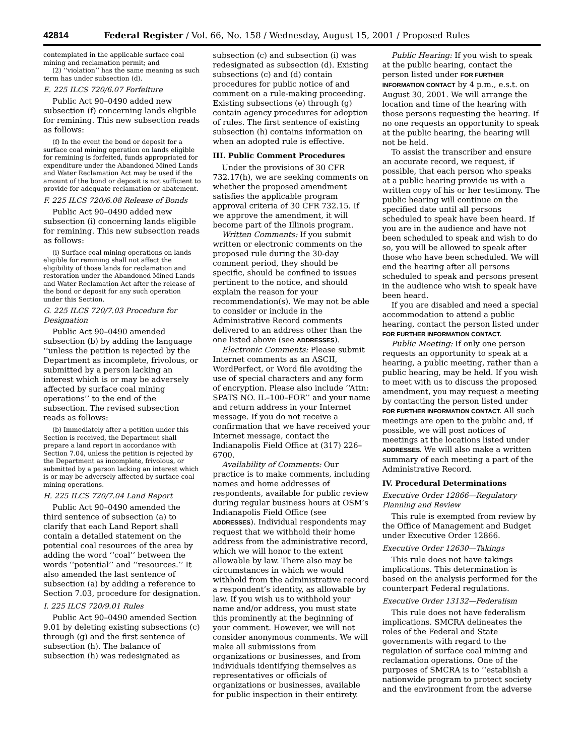42814 Federal Register / Vol. 66, No. 158 / Wednesday, August 15, 2001 / Proposed Rules
contemplated in the applicable surface coal mining and reclamation permit; and
(2) ‘‘violation’’ has the same meaning as such term has under subsection (d).
E. 225 ILCS 720/6.07 Forfeiture
Public Act 90–0490 added new subsection (f) concerning lands eligible for remining. This new subsection reads as follows:
(f) In the event the bond or deposit for a surface coal mining operation on lands eligible for remining is forfeited, funds appropriated for expenditure under the Abandoned Mined Lands and Water Reclamation Act may be used if the amount of the bond or deposit is not sufficient to provide for adequate reclamation or abatement.
F. 225 ILCS 720/6.08 Release of Bonds
Public Act 90–0490 added new subsection (i) concerning lands eligible for remining. This new subsection reads as follows:
(i) Surface coal mining operations on lands eligible for remining shall not affect the eligibility of those lands for reclamation and restoration under the Abandoned Mined Lands and Water Reclamation Act after the release of the bond or deposit for any such operation under this Section.
G. 225 ILCS 720/7.03 Procedure for Designation
Public Act 90–0490 amended subsection (b) by adding the language ‘‘unless the petition is rejected by the Department as incomplete, frivolous, or submitted by a person lacking an interest which is or may be adversely affected by surface coal mining operations’’ to the end of the subsection. The revised subsection reads as follows:
(b) Immediately after a petition under this Section is received, the Department shall prepare a land report in accordance with Section 7.04, unless the petition is rejected by the Department as incomplete, frivolous, or submitted by a person lacking an interest which is or may be adversely affected by surface coal mining operations.
H. 225 ILCS 720/7.04 Land Report
Public Act 90–0490 amended the third sentence of subsection (a) to clarify that each Land Report shall contain a detailed statement on the potential coal resources of the area by adding the word ‘‘coal’’ between the words ‘‘potential’’ and ‘‘resources.’’ It also amended the last sentence of subsection (a) by adding a reference to Section 7.03, procedure for designation.
I. 225 ILCS 720/9.01 Rules
Public Act 90–0490 amended Section 9.01 by deleting existing subsections (c) through (g) and the first sentence of subsection (h). The balance of subsection (h) was redesignated as
subsection (c) and subsection (i) was redesignated as subsection (d). Existing subsections (c) and (d) contain procedures for public notice of and comment on a rule-making proceeding. Existing subsections (e) through (g) contain agency procedures for adoption of rules. The first sentence of existing subsection (h) contains information on when an adopted rule is effective.
III. Public Comment Procedures
Under the provisions of 30 CFR 732.17(h), we are seeking comments on whether the proposed amendment satisfies the applicable program approval criteria of 30 CFR 732.15. If we approve the amendment, it will become part of the Illinois program.
Written Comments: If you submit written or electronic comments on the proposed rule during the 30-day comment period, they should be specific, should be confined to issues pertinent to the notice, and should explain the reason for your recommendation(s). We may not be able to consider or include in the Administrative Record comments delivered to an address other than the one listed above (see ADDRESSES).
Electronic Comments: Please submit Internet comments as an ASCII, WordPerfect, or Word file avoiding the use of special characters and any form of encryption. Please also include ‘‘Attn: SPATS NO. IL–100–FOR’’ and your name and return address in your Internet message. If you do not receive a confirmation that we have received your Internet message, contact the Indianapolis Field Office at (317) 226–6700.
Availability of Comments: Our practice is to make comments, including names and home addresses of respondents, available for public review during regular business hours at OSM’s Indianapolis Field Office (see ADDRESSES). Individual respondents may request that we withhold their home address from the administrative record, which we will honor to the extent allowable by law. There also may be circumstances in which we would withhold from the administrative record a respondent’s identity, as allowable by law. If you wish us to withhold your name and/or address, you must state this prominently at the beginning of your comment. However, we will not consider anonymous comments. We will make all submissions from organizations or businesses, and from individuals identifying themselves as representatives or officials of organizations or businesses, available for public inspection in their entirety.
Public Hearing: If you wish to speak at the public hearing, contact the person listed under FOR FURTHER INFORMATION CONTACT by 4 p.m., e.s.t. on August 30, 2001. We will arrange the location and time of the hearing with those persons requesting the hearing. If no one requests an opportunity to speak at the public hearing, the hearing will not be held.
To assist the transcriber and ensure an accurate record, we request, if possible, that each person who speaks at a public hearing provide us with a written copy of his or her testimony. The public hearing will continue on the specified date until all persons scheduled to speak have been heard. If you are in the audience and have not been scheduled to speak and wish to do so, you will be allowed to speak after those who have been scheduled. We will end the hearing after all persons scheduled to speak and persons present in the audience who wish to speak have been heard.
If you are disabled and need a special accommodation to attend a public hearing, contact the person listed under FOR FURTHER INFORMATION CONTACT.
Public Meeting: If only one person requests an opportunity to speak at a hearing, a public meeting, rather than a public hearing, may be held. If you wish to meet with us to discuss the proposed amendment, you may request a meeting by contacting the person listed under FOR FURTHER INFORMATION CONTACT. All such meetings are open to the public and, if possible, we will post notices of meetings at the locations listed under ADDRESSES. We will also make a written summary of each meeting a part of the Administrative Record.
IV. Procedural Determinations
Executive Order 12866—Regulatory Planning and Review
This rule is exempted from review by the Office of Management and Budget under Executive Order 12866.
Executive Order 12630—Takings
This rule does not have takings implications. This determination is based on the analysis performed for the counterpart Federal regulations.
Executive Order 13132—Federalism
This rule does not have federalism implications. SMCRA delineates the roles of the Federal and State governments with regard to the regulation of surface coal mining and reclamation operations. One of the purposes of SMCRA is to ‘‘establish a nationwide program to protect society and the environment from the adverse